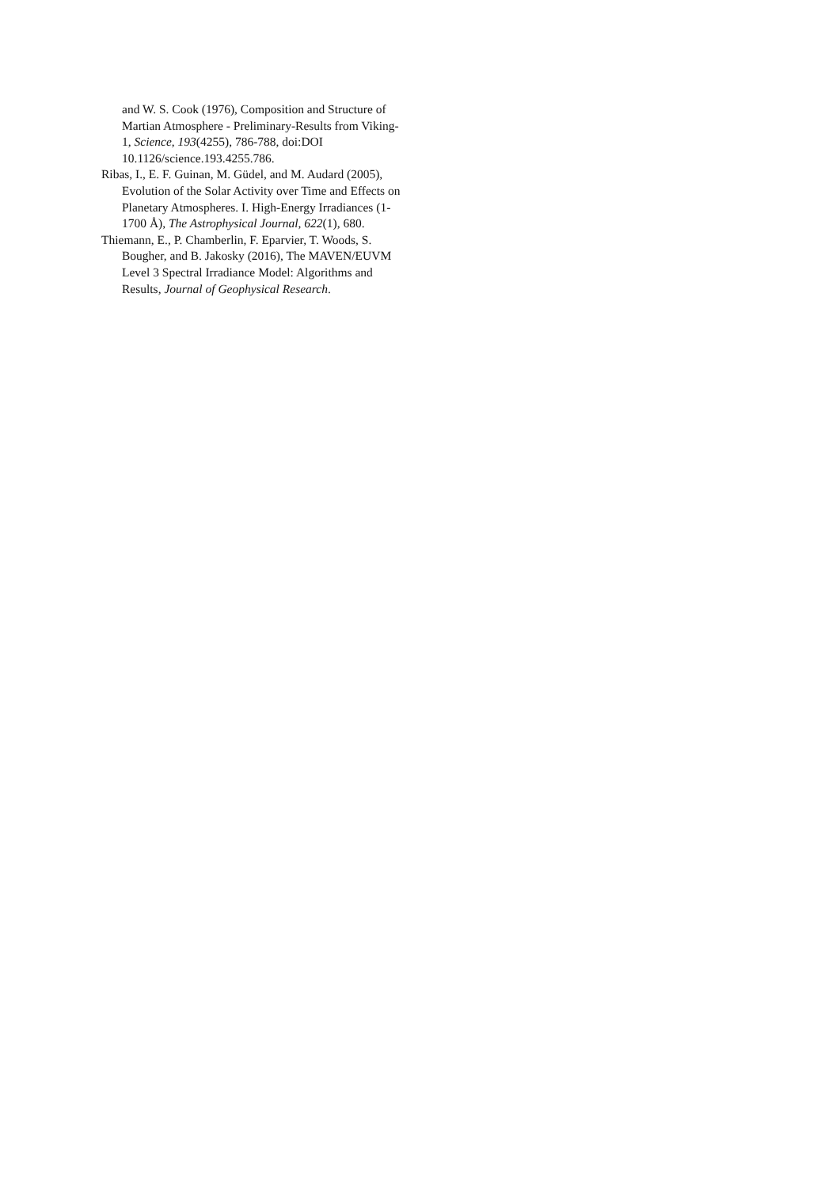and W. S. Cook (1976), Composition and Structure of Martian Atmosphere - Preliminary-Results from Viking-1, Science, 193(4255), 786-788, doi:DOI 10.1126/science.193.4255.786.
Ribas, I., E. F. Guinan, M. Güdel, and M. Audard (2005), Evolution of the Solar Activity over Time and Effects on Planetary Atmospheres. I. High-Energy Irradiances (1-1700 Å), The Astrophysical Journal, 622(1), 680.
Thiemann, E., P. Chamberlin, F. Eparvier, T. Woods, S. Bougher, and B. Jakosky (2016), The MAVEN/EUVM Level 3 Spectral Irradiance Model: Algorithms and Results, Journal of Geophysical Research.